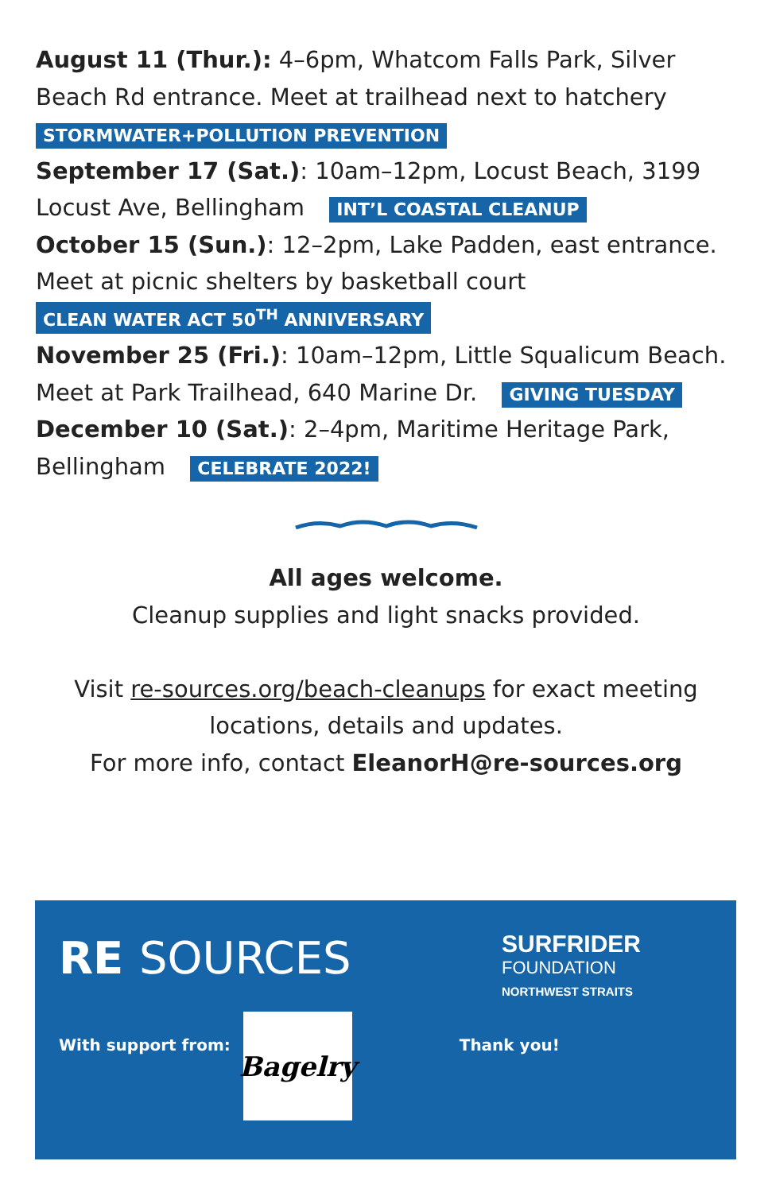August 11 (Thur.): 4–6pm, Whatcom Falls Park, Silver Beach Rd entrance. Meet at trailhead next to hatchery
STORMWATER+POLLUTION PREVENTION
September 17 (Sat.): 10am–12pm, Locust Beach, 3199 Locust Ave, Bellingham INT’L COASTAL CLEANUP
October 15 (Sun.): 12–2pm, Lake Padden, east entrance. Meet at picnic shelters by basketball court
CLEAN WATER ACT 50<sup>TH</sup> ANNIVERSARY
November 25 (Fri.): 10am–12pm, Little Squalicum Beach. Meet at Park Trailhead, 640 Marine Dr. GIVING TUESDAY
December 10 (Sat.): 2–4pm, Maritime Heritage Park, Bellingham CELEBRATE 2022!
All ages welcome.
Cleanup supplies and light snacks provided.
Visit re-sources.org/beach-cleanups for exact meeting
locations, details and updates.
For more info, contact EleanorH@re-sources.org
RE SOURCES
SURFRIDER
FOUNDATION
NORTHWEST STRAITS
With support from:
Bagelry
Thank you!